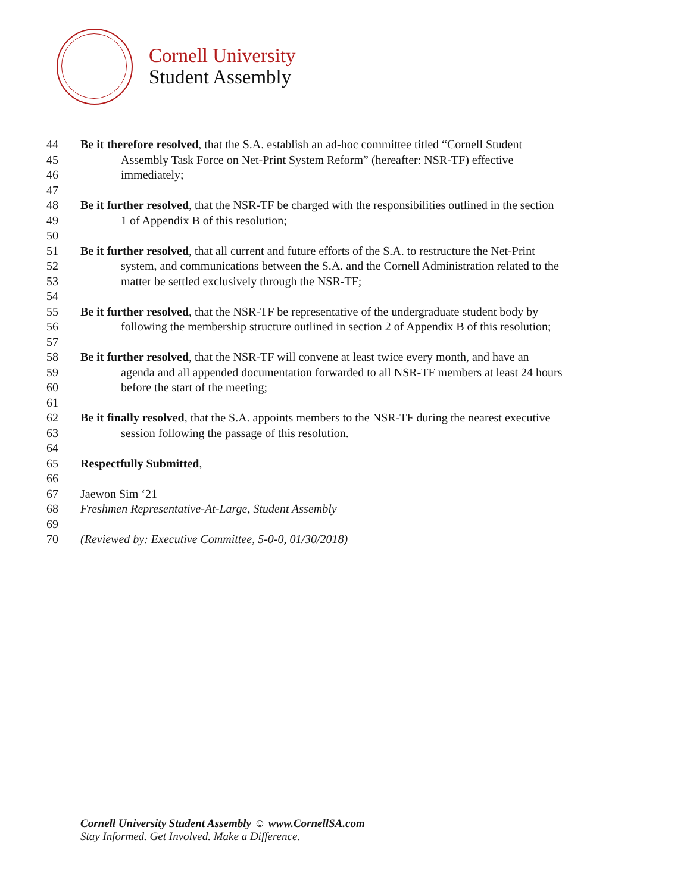Cornell University
Student Assembly
44 Be it therefore resolved, that the S.A. establish an ad-hoc committee titled “Cornell Student
45 Assembly Task Force on Net-Print System Reform” (hereafter: NSR-TF) effective
46 immediately;
47
48 Be it further resolved, that the NSR-TF be charged with the responsibilities outlined in the section
49 1 of Appendix B of this resolution;
50
51 Be it further resolved, that all current and future efforts of the S.A. to restructure the Net-Print
52 system, and communications between the S.A. and the Cornell Administration related to the
53 matter be settled exclusively through the NSR-TF;
54
55 Be it further resolved, that the NSR-TF be representative of the undergraduate student body by
56 following the membership structure outlined in section 2 of Appendix B of this resolution;
57
58 Be it further resolved, that the NSR-TF will convene at least twice every month, and have an
59 agenda and all appended documentation forwarded to all NSR-TF members at least 24 hours
60 before the start of the meeting;
61
62 Be it finally resolved, that the S.A. appoints members to the NSR-TF during the nearest executive
63 session following the passage of this resolution.
64
65 Respectfully Submitted,
66
67 Jaewon Sim ‘21
68 Freshmen Representative-At-Large, Student Assembly
69
70 (Reviewed by: Executive Committee, 5-0-0, 01/30/2018)
Cornell University Student Assembly ☺ www.CornellSA.com
Stay Informed. Get Involved. Make a Difference.